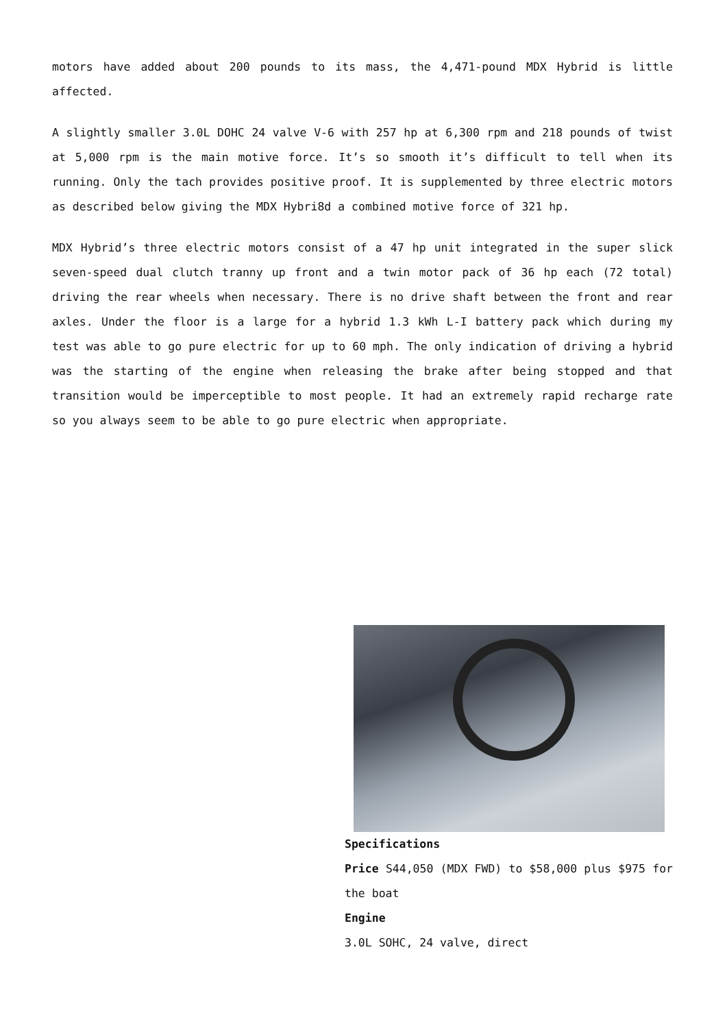motors have added about 200 pounds to its mass, the 4,471-pound MDX Hybrid is little affected.
A slightly smaller 3.0L DOHC 24 valve V-6 with 257 hp at 6,300 rpm and 218 pounds of twist at 5,000 rpm is the main motive force. It’s so smooth it’s difficult to tell when its running. Only the tach provides positive proof. It is supplemented by three electric motors as described below giving the MDX Hybri8d a combined motive force of 321 hp.
MDX Hybrid’s three electric motors consist of a 47 hp unit integrated in the super slick seven-speed dual clutch tranny up front and a twin motor pack of 36 hp each (72 total) driving the rear wheels when necessary. There is no drive shaft between the front and rear axles. Under the floor is a large for a hybrid 1.3 kWh L-I battery pack which during my test was able to go pure electric for up to 60 mph. The only indication of driving a hybrid was the starting of the engine when releasing the brake after being stopped and that transition would be imperceptible to most people. It had an extremely rapid recharge rate so you always seem to be able to go pure electric when appropriate.
Specifications
Price S44,050 (MDX FWD) to $58,000 plus $975 for the boat
Engine
3.0L SOHC, 24 valve, direct